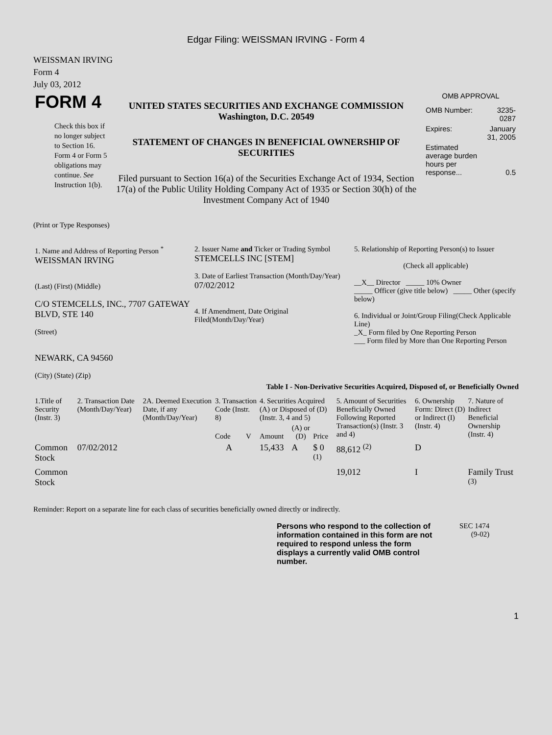Edgar Filing: WEISSMAN IRVING - Form 4
WEISSMAN IRVING
Form 4
July 03, 2012
| FORM 4 Check this box if no longer subject to Section 16. Form 4 or Form 5 obligations may continue. See Instruction 1(b). | UNITED STATES SECURITIES AND EXCHANGE COMMISSION Washington, D.C. 20549 STATEMENT OF CHANGES IN BENEFICIAL OWNERSHIP OF SECURITIES Filed pursuant to Section 16(a) of the Securities Exchange Act of 1934, Section 17(a) of the Public Utility Holding Company Act of 1935 or Section 30(h) of the Investment Company Act of 1940 | OMB APPROVAL / OMB Number: / 3235-0287 / / Expires: / January 31, 2005 / / Estimated average burden hours per response... / 0.5 / |
(Print or Type Responses)
| 1. Name and Address of Reporting Person <sup>*</sup> WEISSMAN IRVING (Last) (First) (Middle) C/O STEMCELLS, INC., 7707 GATEWAY BLVD, STE 140 (Street) NEWARK, CA 94560 (City) (State) (Zip) | 2. Issuer Name and Ticker or Trading Symbol STEMCELLS INC [STEM] 3. Date of Earliest Transaction (Month/Day/Year) 07/02/2012 4. If Amendment, Date Original Filed(Month/Day/Year) | 5. Relationship of Reporting Person(s) to Issuer (Check all applicable) __X__ Director _____ 10% Owner _____ Officer (give title below) _____ Other (specify below) 6. Individual or Joint/Group Filing(Check Applicable Line) _X_ Form filed by One Reporting Person ___ Form filed by More than One Reporting Person |
Table I - Non-Derivative Securities Acquired, Disposed of, or Beneficially Owned
| 1.Title of Security (Instr. 3) | 2. Transaction Date (Month/Day/Year) | 2A. Deemed Execution Date, if any (Month/Day/Year) | 3. Transaction Code (Instr. 8) | | 4. Securities Acquired (A) or Disposed of (D) (Instr. 3, 4 and 5) | | | 5. Amount of Securities Beneficially Owned Following Reported Transaction(s) (Instr. 3 and 4) | 6. Ownership Form: Direct (D) or Indirect (I) (Instr. 4) | 7. Nature of Indirect Beneficial Ownership (Instr. 4) |
| --- | --- | --- | --- | --- | --- | --- | --- | --- | --- | --- |
| | | | Code | V | Amount | (A) or (D) | Price | | | |
| Common Stock | 07/02/2012 | | A | | 15,433 | A | $ 0 <sup>(1)</sup> | 88,612 <sup>(2)</sup> | D | |
| Common Stock | | | | | | | | 19,012 | I | Family Trust <sup>(3)</sup> |
Reminder: Report on a separate line for each class of securities beneficially owned directly or indirectly.
| Persons who respond to the collection of information contained in this form are not required to respond unless the form displays a currently valid OMB control number. | SEC 1474 (9-02) |
1